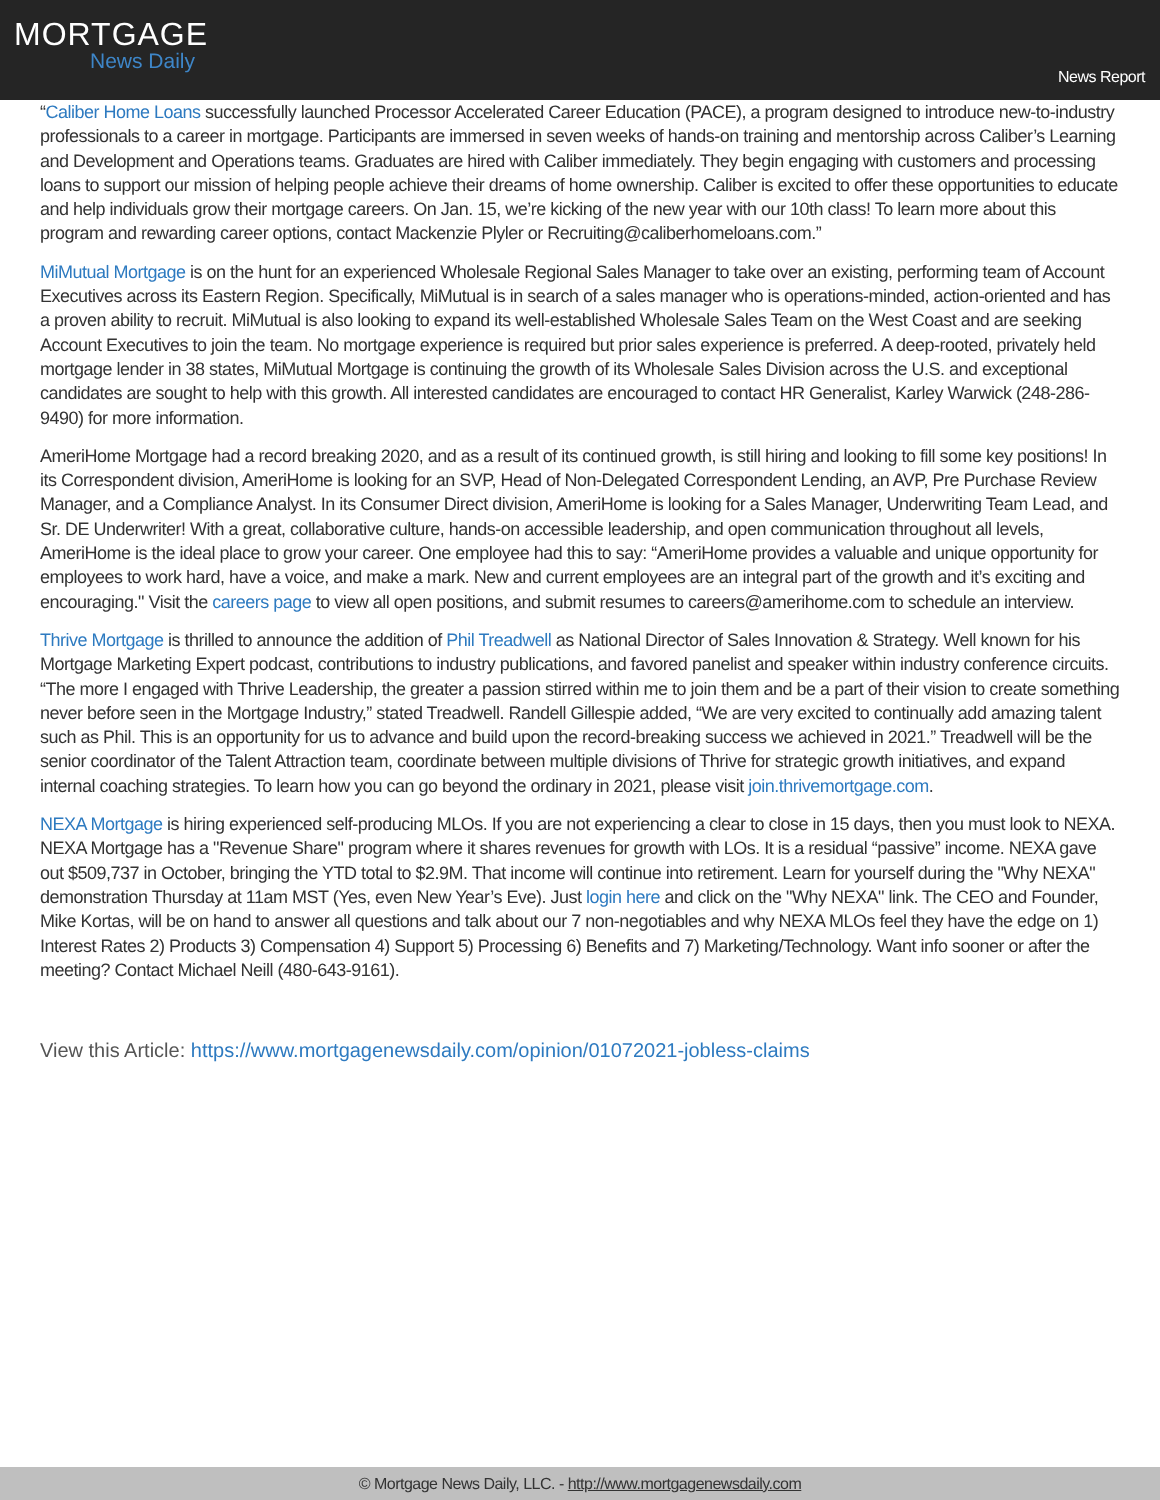MORTGAGE
News Daily
News Report
“Caliber Home Loans successfully launched Processor Accelerated Career Education (PACE), a program designed to introduce new-to-industry professionals to a career in mortgage. Participants are immersed in seven weeks of hands-on training and mentorship across Caliber’s Learning and Development and Operations teams. Graduates are hired with Caliber immediately. They begin engaging with customers and processing loans to support our mission of helping people achieve their dreams of home ownership. Caliber is excited to offer these opportunities to educate and help individuals grow their mortgage careers. On Jan. 15, we’re kicking of the new year with our 10th class! To learn more about this program and rewarding career options, contact Mackenzie Plyler or Recruiting@caliberhomeloans.com.”
MiMutual Mortgage is on the hunt for an experienced Wholesale Regional Sales Manager to take over an existing, performing team of Account Executives across its Eastern Region. Specifically, MiMutual is in search of a sales manager who is operations-minded, action-oriented and has a proven ability to recruit. MiMutual is also looking to expand its well-established Wholesale Sales Team on the West Coast and are seeking Account Executives to join the team. No mortgage experience is required but prior sales experience is preferred. A deep-rooted, privately held mortgage lender in 38 states, MiMutual Mortgage is continuing the growth of its Wholesale Sales Division across the U.S. and exceptional candidates are sought to help with this growth. All interested candidates are encouraged to contact HR Generalist, Karley Warwick (248-286-9490) for more information.
AmeriHome Mortgage had a record breaking 2020, and as a result of its continued growth, is still hiring and looking to fill some key positions! In its Correspondent division, AmeriHome is looking for an SVP, Head of Non-Delegated Correspondent Lending, an AVP, Pre Purchase Review Manager, and a Compliance Analyst. In its Consumer Direct division, AmeriHome is looking for a Sales Manager, Underwriting Team Lead, and Sr. DE Underwriter! With a great, collaborative culture, hands-on accessible leadership, and open communication throughout all levels, AmeriHome is the ideal place to grow your career. One employee had this to say: “AmeriHome provides a valuable and unique opportunity for employees to work hard, have a voice, and make a mark. New and current employees are an integral part of the growth and it’s exciting and encouraging." Visit the careers page to view all open positions, and submit resumes to careers@amerihome.com to schedule an interview.
Thrive Mortgage is thrilled to announce the addition of Phil Treadwell as National Director of Sales Innovation & Strategy. Well known for his Mortgage Marketing Expert podcast, contributions to industry publications, and favored panelist and speaker within industry conference circuits. “The more I engaged with Thrive Leadership, the greater a passion stirred within me to join them and be a part of their vision to create something never before seen in the Mortgage Industry,” stated Treadwell. Randell Gillespie added, “We are very excited to continually add amazing talent such as Phil. This is an opportunity for us to advance and build upon the record-breaking success we achieved in 2021.” Treadwell will be the senior coordinator of the Talent Attraction team, coordinate between multiple divisions of Thrive for strategic growth initiatives, and expand internal coaching strategies. To learn how you can go beyond the ordinary in 2021, please visit join.thrivemortgage.com.
NEXA Mortgage is hiring experienced self-producing MLOs. If you are not experiencing a clear to close in 15 days, then you must look to NEXA. NEXA Mortgage has a "Revenue Share" program where it shares revenues for growth with LOs. It is a residual “passive” income. NEXA gave out $509,737 in October, bringing the YTD total to $2.9M. That income will continue into retirement. Learn for yourself during the "Why NEXA" demonstration Thursday at 11am MST (Yes, even New Year’s Eve). Just login here and click on the "Why NEXA" link. The CEO and Founder, Mike Kortas, will be on hand to answer all questions and talk about our 7 non-negotiables and why NEXA MLOs feel they have the edge on 1) Interest Rates 2) Products 3) Compensation 4) Support 5) Processing 6) Benefits and 7) Marketing/Technology. Want info sooner or after the meeting? Contact Michael Neill (480-643-9161).
View this Article: https://www.mortgagenewsdaily.com/opinion/01072021-jobless-claims
© Mortgage News Daily, LLC. - http://www.mortgagenewsdaily.com